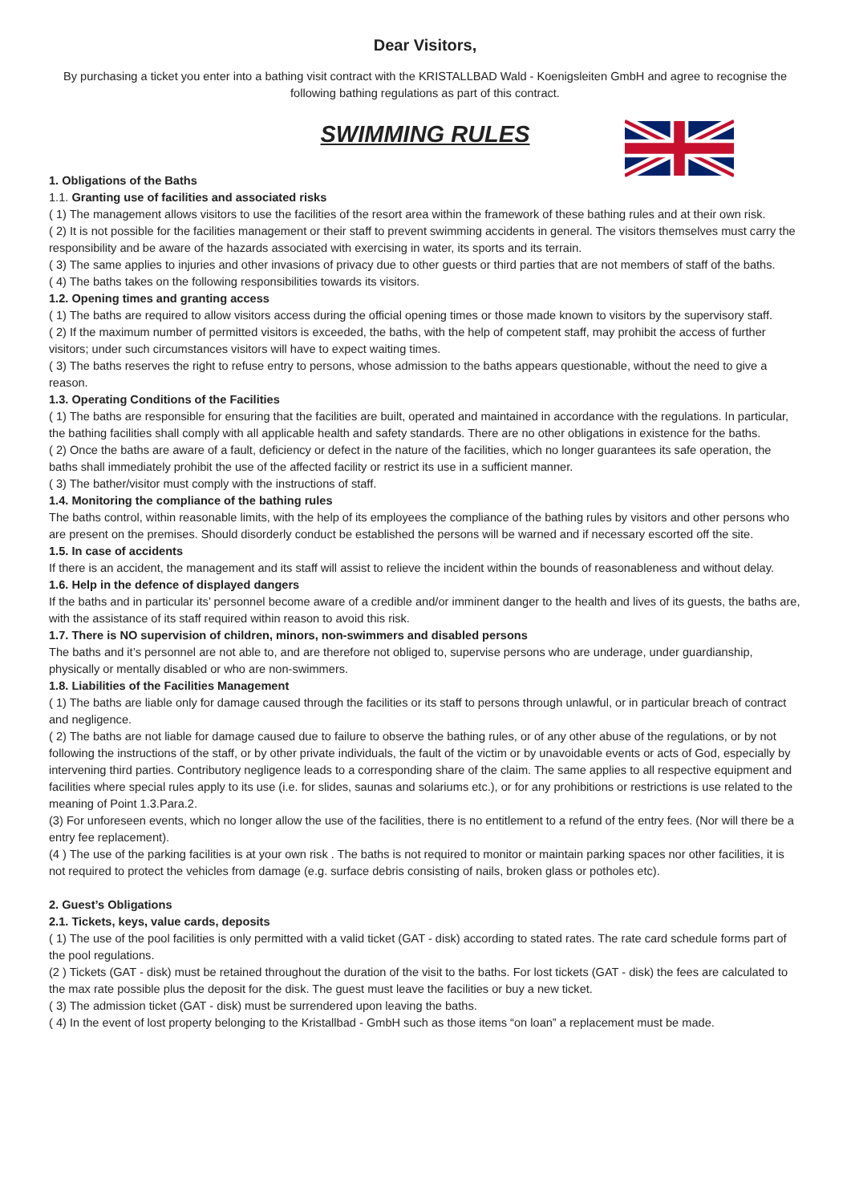Dear Visitors,
By purchasing a ticket you enter into a bathing visit contract with the KRISTALLBAD Wald - Koenigsleiten GmbH and agree to recognise the following bathing regulations as part of this contract.
SWIMMING RULES
1. Obligations of the Baths
1.1. Granting use of facilities and associated risks
( 1) The management allows visitors to use the facilities of the resort area within the framework of these bathing rules and at their own risk.
( 2) It is not possible for the facilities management or their staff to prevent swimming accidents in general. The visitors themselves must carry the responsibility and be aware of the hazards associated with exercising in water, its sports and its terrain.
( 3) The same applies to injuries and other invasions of privacy due to other guests or third parties that are not members of staff of the baths.
( 4) The baths takes on the following responsibilities towards its visitors.
1.2. Opening times and granting access
( 1) The baths are required to allow visitors access during the official opening times or those made known to visitors by the supervisory staff.
( 2) If the maximum number of permitted visitors is exceeded, the baths, with the help of competent staff, may prohibit the access of further visitors; under such circumstances visitors will have to expect waiting times.
( 3) The baths reserves the right to refuse entry to persons, whose admission to the baths appears questionable, without the need to give a reason.
1.3. Operating Conditions of the Facilities
( 1) The baths are responsible for ensuring that the facilities are built, operated and maintained in accordance with the regulations. In particular, the bathing facilities shall comply with all applicable health and safety standards. There are no other obligations in existence for the baths.
( 2) Once the baths are aware of a fault, deficiency or defect in the nature of the facilities, which no longer guarantees its safe operation, the baths shall immediately prohibit the use of the affected facility or restrict its use in a sufficient manner.
( 3) The bather/visitor must comply with the instructions of staff.
1.4. Monitoring the compliance of the bathing rules
The baths control, within reasonable limits, with the help of its employees the compliance of the bathing rules by visitors and other persons who are present on the premises. Should disorderly conduct be established the persons will be warned and if necessary escorted off the site.
1.5. In case of accidents
If there is an accident, the management and its staff will assist to relieve the incident within the bounds of reasonableness and without delay.
1.6. Help in the defence of displayed dangers
If the baths and in particular its’ personnel become aware of a credible and/or imminent danger to the health and lives of its guests, the baths are, with the assistance of its staff required within reason to avoid this risk.
1.7. There is NO supervision of children, minors, non-swimmers and disabled persons
The baths and it’s personnel are not able to, and are therefore not obliged to, supervise persons who are underage, under guardianship, physically or mentally disabled or who are non-swimmers.
1.8. Liabilities of the Facilities Management
( 1) The baths are liable only for damage caused through the facilities or its staff to persons through unlawful, or in particular breach of contract and negligence.
( 2) The baths are not liable for damage caused due to failure to observe the bathing rules, or of any other abuse of the regulations, or by not following the instructions of the staff, or by other private individuals, the fault of the victim or by unavoidable events or acts of God, especially by intervening third parties. Contributory negligence leads to a corresponding share of the claim. The same applies to all respective equipment and facilities where special rules apply to its use (i.e. for slides, saunas and solariums etc.), or for any prohibitions or restrictions is use related to the meaning of Point 1.3.Para.2.
(3) For unforeseen events, which no longer allow the use of the facilities, there is no entitlement to a refund of the entry fees. (Nor will there be a entry fee replacement).
(4 ) The use of the parking facilities is at your own risk . The baths is not required to monitor or maintain parking spaces nor other facilities, it is not required to protect the vehicles from damage (e.g. surface debris consisting of nails, broken glass or potholes etc).
2. Guest’s Obligations
2.1. Tickets, keys, value cards, deposits
( 1) The use of the pool facilities is only permitted with a valid ticket (GAT - disk) according to stated rates. The rate card schedule forms part of the pool regulations.
(2 ) Tickets (GAT - disk) must be retained throughout the duration of the visit to the baths. For lost tickets (GAT - disk) the fees are calculated to the max rate possible plus the deposit for the disk. The guest must leave the facilities or buy a new ticket.
( 3) The admission ticket (GAT - disk) must be surrendered upon leaving the baths.
( 4) In the event of lost property belonging to the Kristallbad - GmbH such as those items “on loan” a replacement must be made.